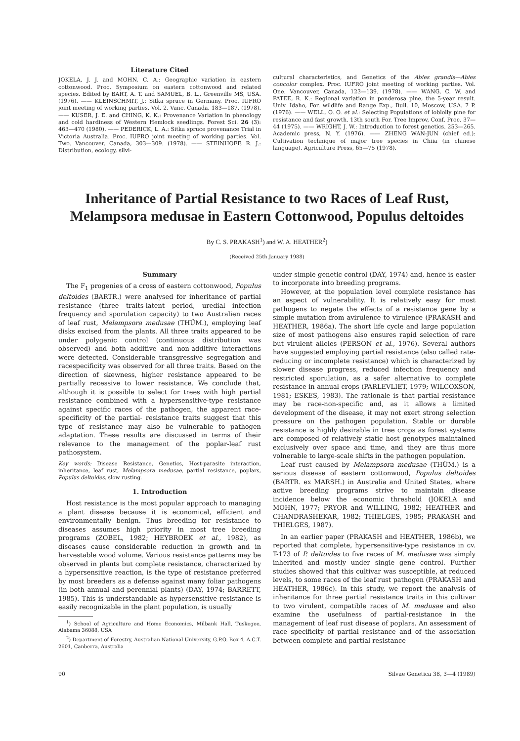Literature Cited
JOKELA, J. J. and MOHN, C. A.: Geographic variation in eastern cottonwood. Proc. Symposium on eastern cottonwood and related species. Edited by BART, A. T. and SAMUEL, B. L., Greenville MS, USA. (1976). —— KLEINSCHMIT, J.: Sitka spruce in Germany. Proc. IUFRO joint meeting of working parties. Vol. 2. Vanc. Canada. 183—187. (1978). —— KUSER, J. E. and CHING, K. K.: Provenance Variation in phenology and cold hardiness of Western Hemlock seedlings. Forest Sci. 26 (3): 463—470 (1980). —— PEDERICK, L. A.: Sitka spruce provenance Trial in Victoria Australia. Proc. IUFRO joint meeting of working parties. Vol. Two. Vancouver, Canada, 303—309. (1978). —— STEINHOFF, R. J.: Distribution, ecology, silvi-
cultural characteristics, and Genetics of the Abies grandis—Abies concolor complex. Proc. IUFRO joint meeting of working parties. Vol. One. Vancouver, Canada, 123—139. (1978). —— WANG, C. W. and PATEE, R. K.: Regional variation in ponderosa pine, the 5-year result. Univ. Idaho, For. wildlife and Range Exp., Bull. 10, Moscow, USA. 7 P. (1976). —— WELL, O. O. et al.: Selecting Populations of loblolly pine for resistance and fast growth. 13th south For. Tree Improv, Conf. Proc. 37—44 (1975). —— WRIGHT, J. W.: Introduction to forest genetics. 253—265. Academic press, N. Y. (1976). —— ZHENG WAN-JUN (chief ed.): Cultivation technique of major tree species in Chiia (in chinese language). Agriculture Press, 65—75 (1978).
Inheritance of Partial Resistance to two Races of Leaf Rust,
Melampsora medusae in Eastern Cottonwood, Populus deltoides
By C. S. PRAKASH<sup>1</sup>) and W. A. HEATHER<sup>2</sup>)
(Received 25th January 1988)
Summary
The F<sub>1</sub> progenies of a cross of eastern cottonwood, Populus deltoides (BARTR.) were analysed for inheritance of partial resistance (three traits-latent period, uredial infection frequency and sporulation capacity) to two Australien races of leaf rust, Melampsora medusae (THÜM.), employing leaf disks excised from the plants. All three traits appeared to be under polygenic control (continuous distribution was observed) and both additive and non-additive interactions were detected. Considerable transgressive segregation and racespecificity was observed for all three traits. Based on the direction of skewness, higher resistance appeared to be partially recessive to lower resistance. We conclude that, although it is possible to select for trees with high partial resistance combined with a hypersensitive-type resistance against specific races of the pathogen, the apparent race-specificity of the partial- resistance traits suggest that this type of resistance may also be vulnerable to pathogen adaptation. These results are discussed in terms of their relevance to the management of the poplar-leaf rust pathosystem.
Key words: Disease Resistance, Genetics, Host-parasite interaction, inheritance, leaf rust, Melampsora medusae, partial resistance, poplars, Populus deltoides, slow rusting.
1. Introduction
Host resistance is the most popular approach to managing a plant disease because it is economical, efficient and environmentally benign. Thus breeding for resistance to diseases assumes high priority in most tree breeding programs (ZOBEL, 1982; HEYBROEK et al., 1982), as diseases cause considerable reduction in growth and in harvestable wood volume. Various resistance patterns may be observed in plants but complete resistance, characterized by a hypersensitive reaction, is the type of resistance preferred by most breeders as a defense against many foliar pathogens (in both annual and perennial plants) (DAY, 1974; BARRETT, 1985). This is understandable as hypersensitive resistance is easily recognizable in the plant population, is usually
<sup>1</sup>) School of Agriculture and Home Economics, Milbank Hall, Tuskegee, Alabama 36088, USA
<sup>2</sup>) Department of Forestry, Australian National University, G.P.O. Box 4, A.C.T. 2601, Canberra, Australia
under simple genetic control (DAY, 1974) and, hence is easier to incorporate into breeding programs.
However, at the population level complete resistance has an aspect of vulnerability. It is relatively easy for most pathogens to negate the effects of a resistance gene by a simple mutation from avirulence to virulence (PRAKASH and HEATHER, 1986a). The short life cycle and large population size of most pathogens also ensures rapid selection of rare but virulent alleles (PERSON et al., 1976). Several authors have suggested employing partial resistance (also called rate-reducing or incomplete resistance) which is characterized by slower disease progress, reduced infection frequency and restricted sporulation, as a safer alternative to complete resistance in annual crops (PARLEVLIET, 1979; WILCOXSON, 1981; ESKES, 1983). The rationale is that partial resistance may be race-non-specific and, as it allows a limited development of the disease, it may not exert strong selection pressure on the pathogen population. Stable or durable resistance is highly desirable in tree crops as forest systems are composed of relatively static host genotypes maintained exclusively over space and time, and they are thus more volnerable to large-scale shifts in the pathogen population.
Leaf rust caused by Melampsora medusae (THÜM.) is a serious disease of eastern cottonwood, Populus deltoides (BARTR. ex MARSH.) in Australia and United States, where active breeding programs strive to maintain disease incidence below the economic threshold (JOKELA and MOHN, 1977; PRYOR and WILLING, 1982; HEATHER and CHANDRASHEKAR, 1982; THIELGES, 1985; PRAKASH and THIELGES, 1987).
In an earlier paper (PRAKASH and HEATHER, 1986b), we reported that complete, hypersensitive-type resistance in cv. T-173 of P. deltoides to five races of M. medusae was simply inherited and mostly under single gene control. Further studies showed that this cultivar was susceptible, at reduced levels, to some races of the leaf rust pathogen (PRAKASH and HEATHER, 1986c). In this study, we report the analysis of inheritance for three partial resistance traits in this cultivar to two virulent, compatible races of M. medusae and also examine the usefulness of partial-resistance in the management of leaf rust disease of poplars. An assessment of race specificity of partial resistance and of the association between complete and partial resistance
90 Silvae Genetica 38, 3—4 (1989)